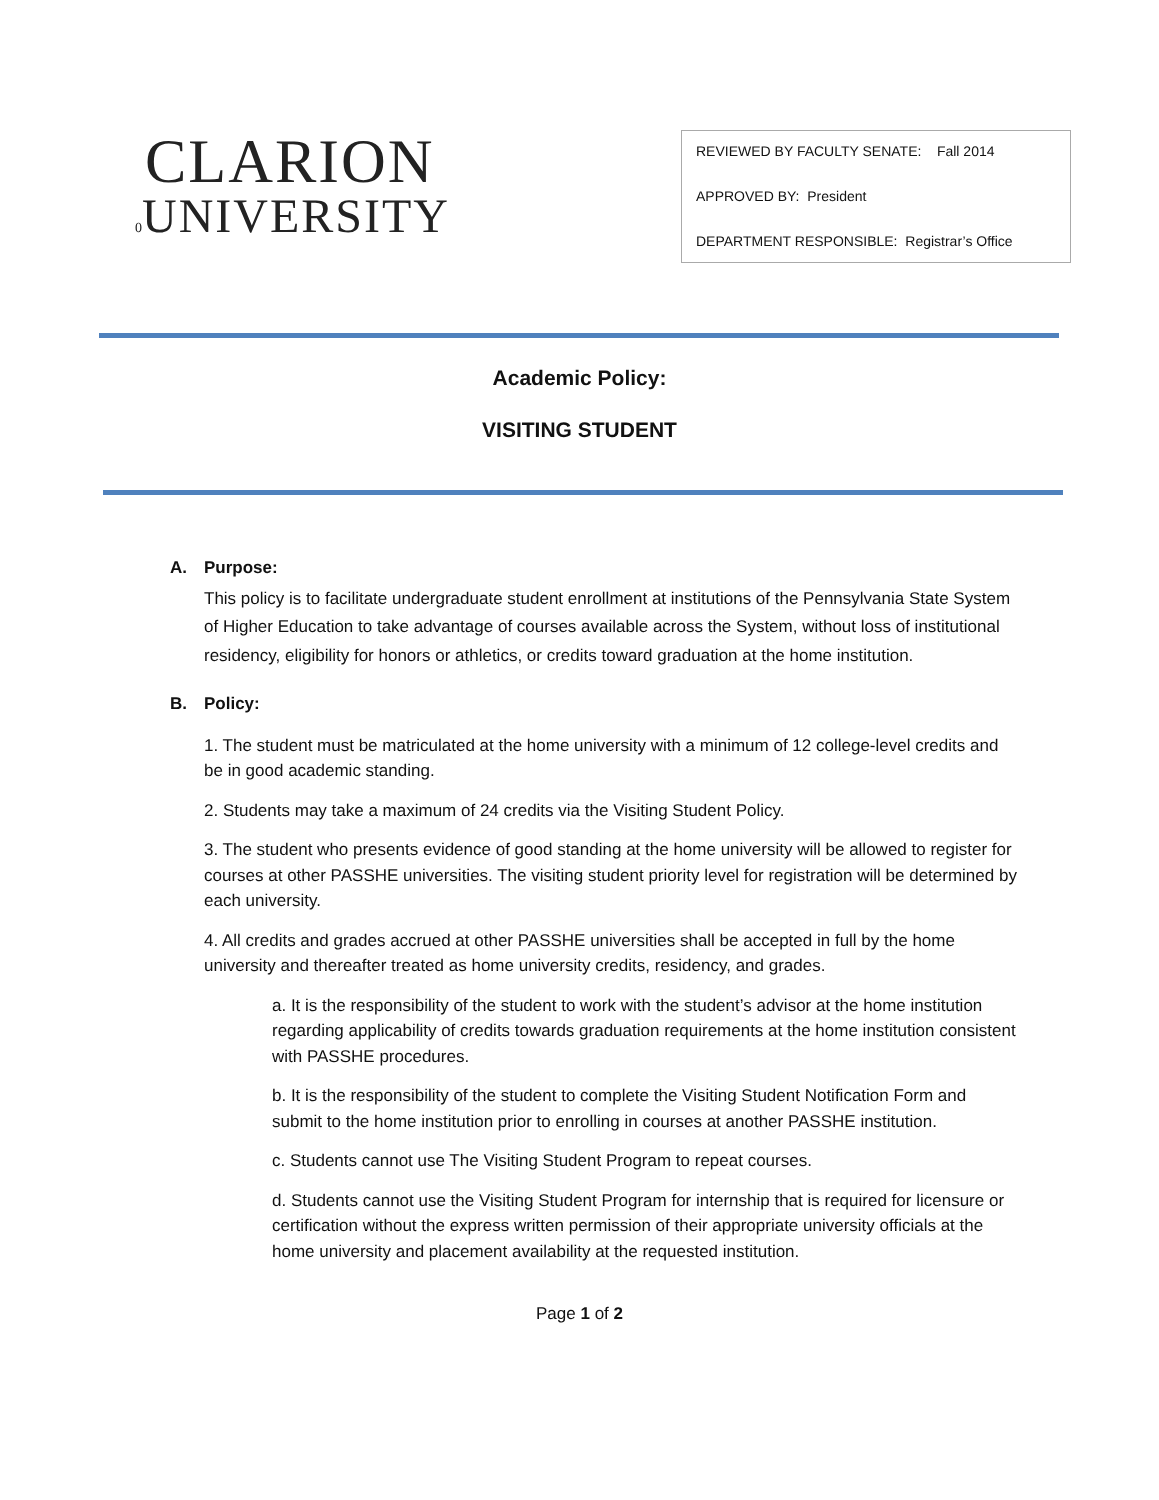CLARION
0 UNIVERSITY
REVIEWED BY FACULTY SENATE: Fall 2014
APPROVED BY: President
DEPARTMENT RESPONSIBLE: Registrar’s Office
Academic Policy:
VISITING STUDENT
A. Purpose:
This policy is to facilitate undergraduate student enrollment at institutions of the Pennsylvania State System of Higher Education to take advantage of courses available across the System, without loss of institutional residency, eligibility for honors or athletics, or credits toward graduation at the home institution.
B. Policy:
1. The student must be matriculated at the home university with a minimum of 12 college-level credits and be in good academic standing.
2. Students may take a maximum of 24 credits via the Visiting Student Policy.
3. The student who presents evidence of good standing at the home university will be allowed to register for courses at other PASSHE universities. The visiting student priority level for registration will be determined by each university.
4. All credits and grades accrued at other PASSHE universities shall be accepted in full by the home university and thereafter treated as home university credits, residency, and grades.
a. It is the responsibility of the student to work with the student’s advisor at the home institution regarding applicability of credits towards graduation requirements at the home institution consistent with PASSHE procedures.
b. It is the responsibility of the student to complete the Visiting Student Notification Form and submit to the home institution prior to enrolling in courses at another PASSHE institution.
c. Students cannot use The Visiting Student Program to repeat courses.
d. Students cannot use the Visiting Student Program for internship that is required for licensure or certification without the express written permission of their appropriate university officials at the home university and placement availability at the requested institution.
Page 1 of 2